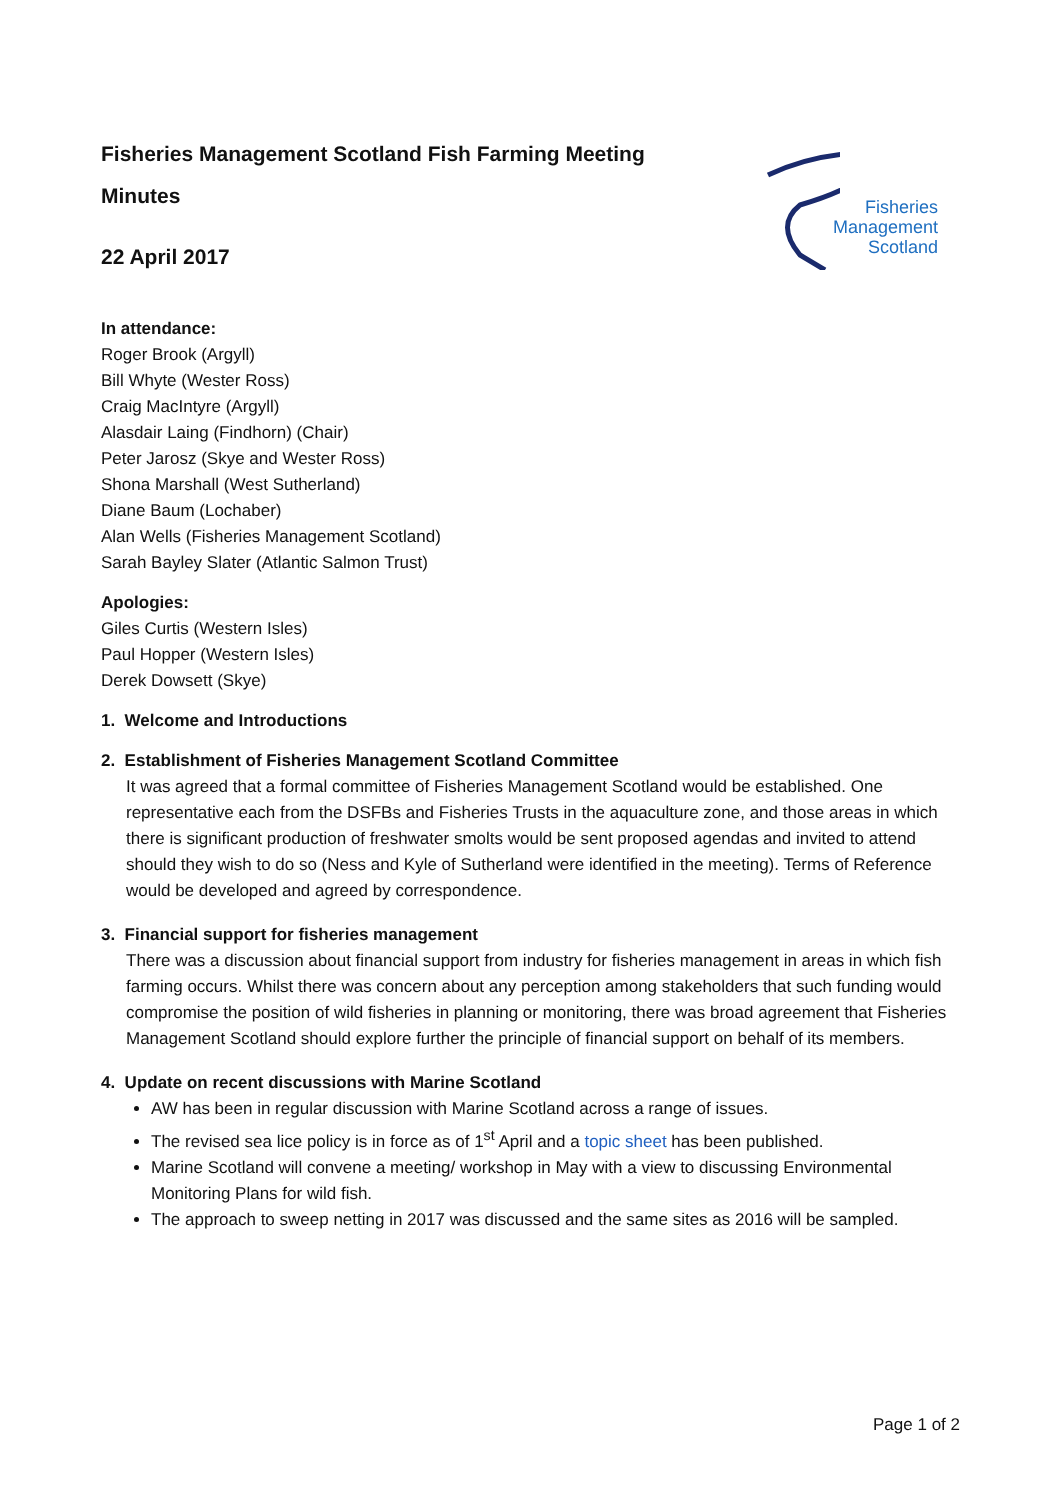Fisheries
Management
Scotland
Fisheries Management Scotland Fish Farming Meeting
Minutes
22 April 2017
In attendance:
Roger Brook (Argyll)
Bill Whyte (Wester Ross)
Craig MacIntyre (Argyll)
Alasdair Laing (Findhorn) (Chair)
Peter Jarosz (Skye and Wester Ross)
Shona Marshall (West Sutherland)
Diane Baum (Lochaber)
Alan Wells (Fisheries Management Scotland)
Sarah Bayley Slater (Atlantic Salmon Trust)
Apologies:
Giles Curtis (Western Isles)
Paul Hopper (Western Isles)
Derek Dowsett (Skye)
1. Welcome and Introductions
2. Establishment of Fisheries Management Scotland Committee
It was agreed that a formal committee of Fisheries Management Scotland would be established. One representative each from the DSFBs and Fisheries Trusts in the aquaculture zone, and those areas in which there is significant production of freshwater smolts would be sent proposed agendas and invited to attend should they wish to do so (Ness and Kyle of Sutherland were identified in the meeting). Terms of Reference would be developed and agreed by correspondence.
3. Financial support for fisheries management
There was a discussion about financial support from industry for fisheries management in areas in which fish farming occurs. Whilst there was concern about any perception among stakeholders that such funding would compromise the position of wild fisheries in planning or monitoring, there was broad agreement that Fisheries Management Scotland should explore further the principle of financial support on behalf of its members.
4. Update on recent discussions with Marine Scotland
AW has been in regular discussion with Marine Scotland across a range of issues.
The revised sea lice policy is in force as of 1<sup>st</sup> April and a topic sheet has been published.
Marine Scotland will convene a meeting/ workshop in May with a view to discussing Environmental Monitoring Plans for wild fish.
The approach to sweep netting in 2017 was discussed and the same sites as 2016 will be sampled.
Page 1 of 2